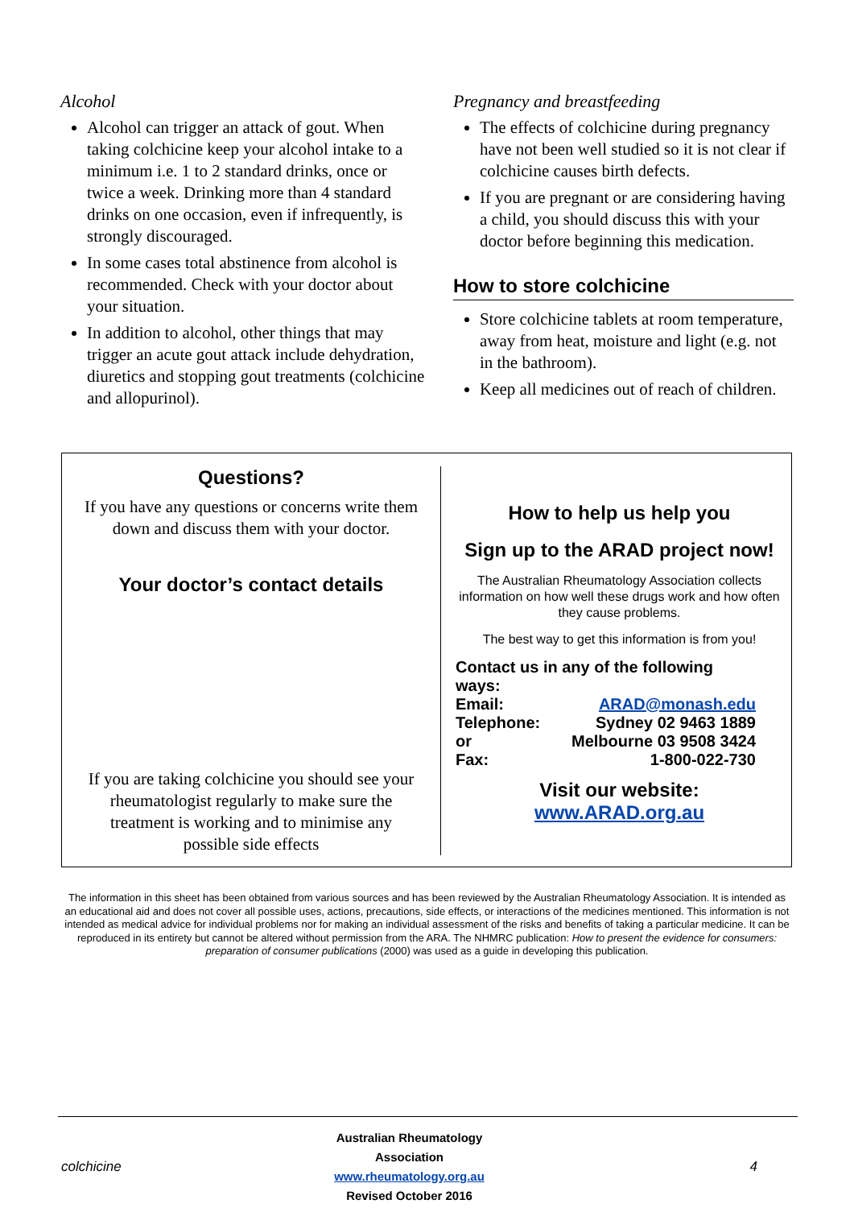Alcohol
Alcohol can trigger an attack of gout. When taking colchicine keep your alcohol intake to a minimum i.e. 1 to 2 standard drinks, once or twice a week. Drinking more than 4 standard drinks on one occasion, even if infrequently, is strongly discouraged.
In some cases total abstinence from alcohol is recommended. Check with your doctor about your situation.
In addition to alcohol, other things that may trigger an acute gout attack include dehydration, diuretics and stopping gout treatments (colchicine and allopurinol).
Pregnancy and breastfeeding
The effects of colchicine during pregnancy have not been well studied so it is not clear if colchicine causes birth defects.
If you are pregnant or are considering having a child, you should discuss this with your doctor before beginning this medication.
How to store colchicine
Store colchicine tablets at room temperature, away from heat, moisture and light (e.g. not in the bathroom).
Keep all medicines out of reach of children.
Questions?
If you have any questions or concerns write them down and discuss them with your doctor.
Your doctor’s contact details
If you are taking colchicine you should see your rheumatologist regularly to make sure the treatment is working and to minimise any possible side effects
How to help us help you
Sign up to the ARAD project now!
The Australian Rheumatology Association collects information on how well these drugs work and how often they cause problems.
The best way to get this information is from you!
| Contact us in any of the following ways: | |
| Email: | ARAD@monash.edu |
| Telephone: | Sydney 02 9463 1889 |
| or | Melbourne 03 9508 3424 |
| Fax: | 1-800-022-730 |
Visit our website:
www.ARAD.org.au
The information in this sheet has been obtained from various sources and has been reviewed by the Australian Rheumatology Association. It is intended as an educational aid and does not cover all possible uses, actions, precautions, side effects, or interactions of the medicines mentioned. This information is not intended as medical advice for individual problems nor for making an individual assessment of the risks and benefits of taking a particular medicine. It can be reproduced in its entirety but cannot be altered without permission from the ARA. The NHMRC publication: How to present the evidence for consumers: preparation of consumer publications (2000) was used as a guide in developing this publication.
colchicine
Australian Rheumatology Association
www.rheumatology.org.au
Revised October 2016
4